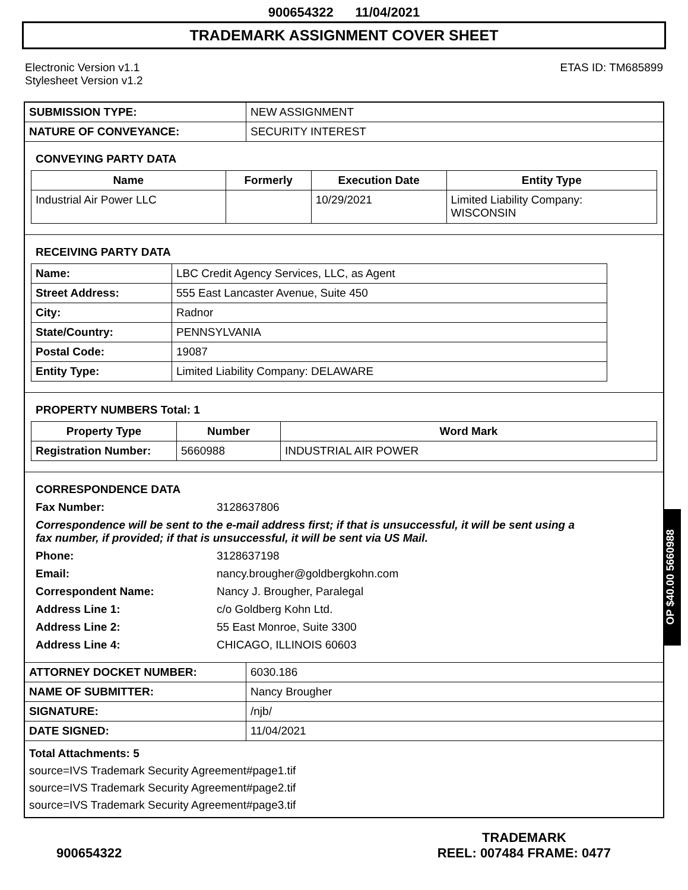900654322 11/04/2021
TRADEMARK ASSIGNMENT COVER SHEET
Electronic Version v1.1
Stylesheet Version v1.2
ETAS ID: TM685899
| SUBMISSION TYPE: | NEW ASSIGNMENT |
| NATURE OF CONVEYANCE: | SECURITY INTEREST |
CONVEYING PARTY DATA
| Name | Formerly | Execution Date | Entity Type |
| --- | --- | --- | --- |
| Industrial Air Power LLC | | 10/29/2021 | Limited Liability Company: WISCONSIN |
RECEIVING PARTY DATA
| Name: | LBC Credit Agency Services, LLC, as Agent |
| Street Address: | 555 East Lancaster Avenue, Suite 450 |
| City: | Radnor |
| State/Country: | PENNSYLVANIA |
| Postal Code: | 19087 |
| Entity Type: | Limited Liability Company: DELAWARE |
PROPERTY NUMBERS Total: 1
| Property Type | Number | Word Mark |
| --- | --- | --- |
| Registration Number: | 5660988 | INDUSTRIAL AIR POWER |
CORRESPONDENCE DATA
Fax Number:
3128637806
Correspondence will be sent to the e-mail address first; if that is unsuccessful, it will be sent using a fax number, if provided; if that is unsuccessful, it will be sent via US Mail.
Phone:
3128637198
Email:
nancy.brougher@goldbergkohn.com
Correspondent Name:
Nancy J. Brougher, Paralegal
Address Line 1:
c/o Goldberg Kohn Ltd.
Address Line 2:
55 East Monroe, Suite 3300
Address Line 4:
CHICAGO, ILLINOIS 60603
| ATTORNEY DOCKET NUMBER: | 6030.186 |
| NAME OF SUBMITTER: | Nancy Brougher |
| SIGNATURE: | /njb/ |
| DATE SIGNED: | 11/04/2021 |
Total Attachments: 5
source=IVS Trademark Security Agreement#page1.tif
source=IVS Trademark Security Agreement#page2.tif
source=IVS Trademark Security Agreement#page3.tif
OP $40.00 5660988
900654322
TRADEMARK
REEL: 007484 FRAME: 0477